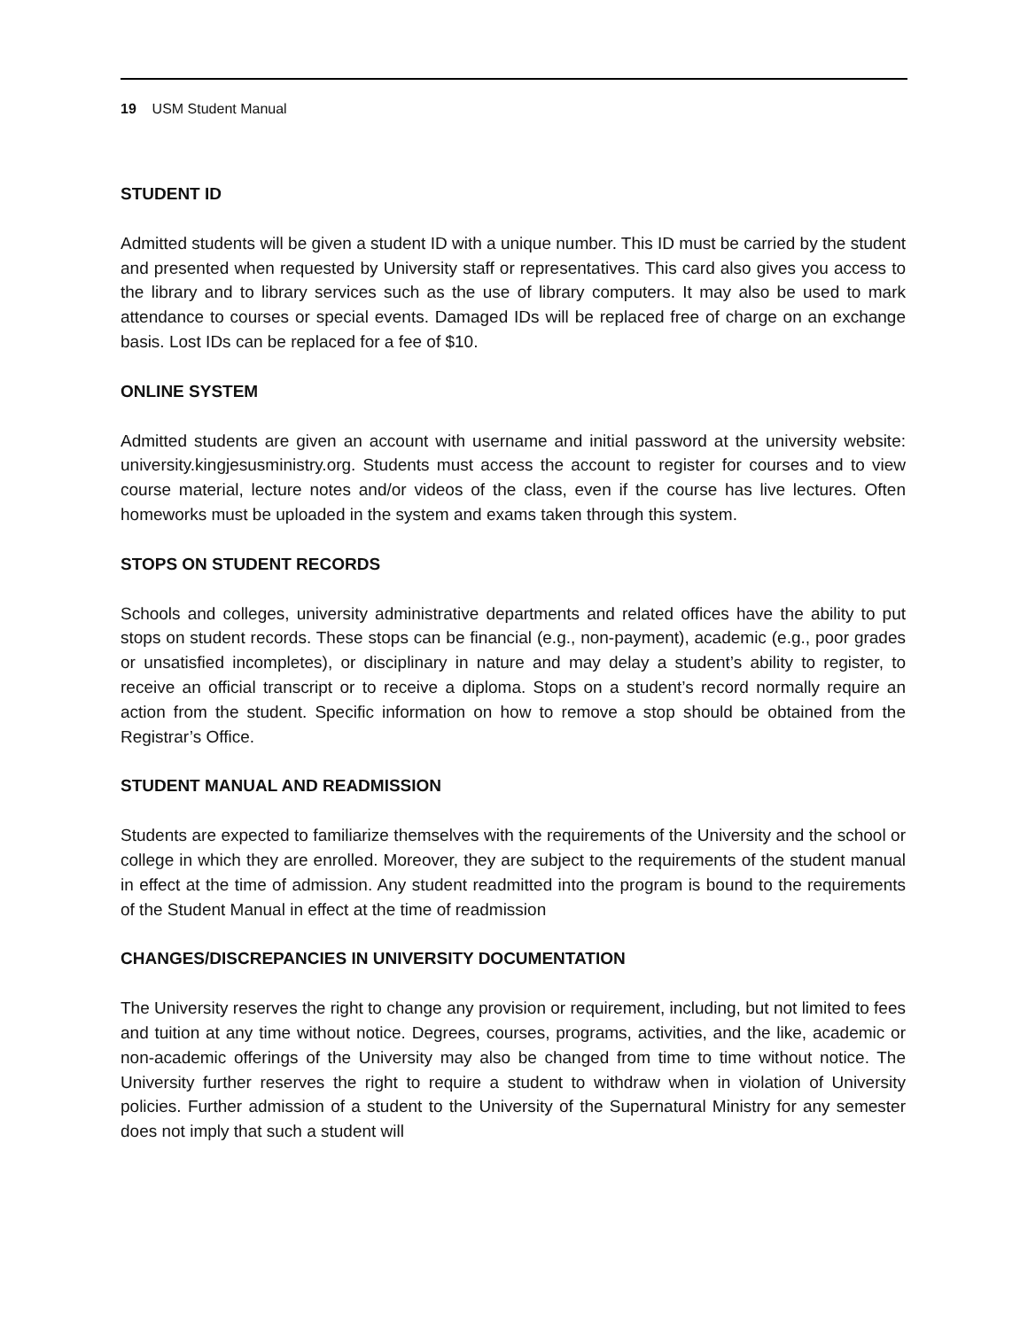19 USM Student Manual
STUDENT ID
Admitted students will be given a student ID with a unique number. This ID must be carried by the student and presented when requested by University staff or representatives. This card also gives you access to the library and to library services such as the use of library computers. It may also be used to mark attendance to courses or special events. Damaged IDs will be replaced free of charge on an exchange basis. Lost IDs can be replaced for a fee of $10.
ONLINE SYSTEM
Admitted students are given an account with username and initial password at the university website: university.kingjesusministry.org. Students must access the account to register for courses and to view course material, lecture notes and/or videos of the class, even if the course has live lectures. Often homeworks must be uploaded in the system and exams taken through this system.
STOPS ON STUDENT RECORDS
Schools and colleges, university administrative departments and related offices have the ability to put stops on student records. These stops can be financial (e.g., non-payment), academic (e.g., poor grades or unsatisfied incompletes), or disciplinary in nature and may delay a student’s ability to register, to receive an official transcript or to receive a diploma. Stops on a student’s record normally require an action from the student. Specific information on how to remove a stop should be obtained from the Registrar’s Office.
STUDENT MANUAL AND READMISSION
Students are expected to familiarize themselves with the requirements of the University and the school or college in which they are enrolled. Moreover, they are subject to the requirements of the student manual in effect at the time of admission. Any student readmitted into the program is bound to the requirements of the Student Manual in effect at the time of readmission
CHANGES/DISCREPANCIES IN UNIVERSITY DOCUMENTATION
The University reserves the right to change any provision or requirement, including, but not limited to fees and tuition at any time without notice. Degrees, courses, programs, activities, and the like, academic or non-academic offerings of the University may also be changed from time to time without notice. The University further reserves the right to require a student to withdraw when in violation of University policies. Further admission of a student to the University of the Supernatural Ministry for any semester does not imply that such a student will